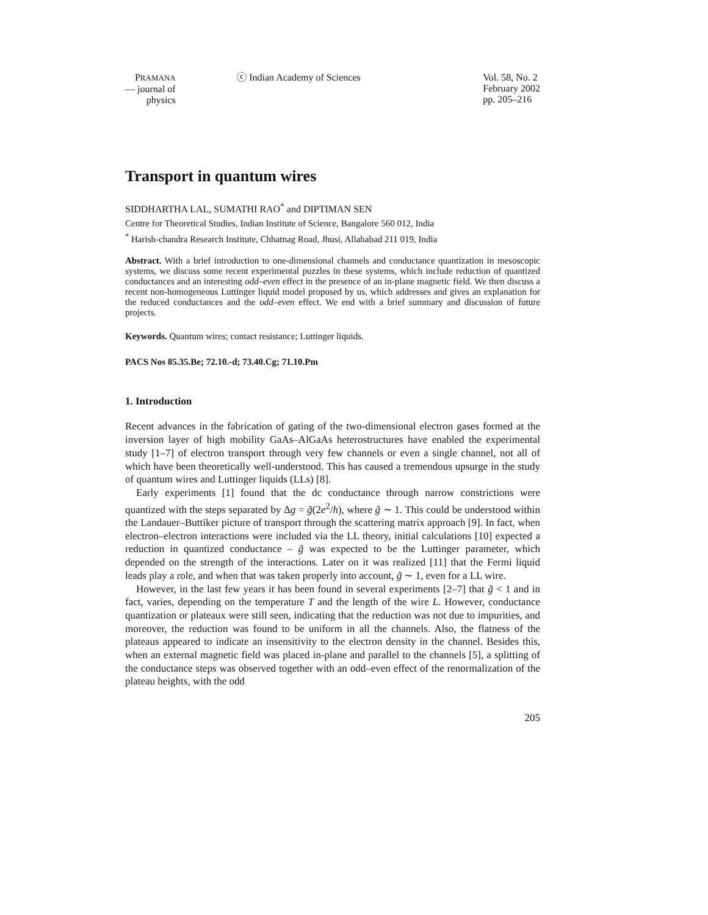PRAMANA
— journal of
physics
ⓒ Indian Academy of Sciences Vol. 58, No. 2
February 2002
pp. 205–216
Transport in quantum wires
SIDDHARTHA LAL, SUMATHI RAO<sup>*</sup> and DIPTIMAN SEN
Centre for Theoretical Studies, Indian Institute of Science, Bangalore 560 012, India
<sup>*</sup> Harish-chandra Research Institute, Chhatnag Road, Jhusi, Allahabad 211 019, India
Abstract. With a brief introduction to one-dimensional channels and conductance quantization in mesoscopic systems, we discuss some recent experimental puzzles in these systems, which include reduction of quantized conductances and an interesting odd–even effect in the presence of an in-plane magnetic field. We then discuss a recent non-homogeneous Luttinger liquid model proposed by us, which addresses and gives an explanation for the reduced conductances and the odd–even effect. We end with a brief summary and discussion of future projects.
Keywords. Quantum wires; contact resistance; Luttinger liquids.
PACS Nos 85.35.Be; 72.10.-d; 73.40.Cg; 71.10.Pm
1. Introduction
Recent advances in the fabrication of gating of the two-dimensional electron gases formed at the inversion layer of high mobility GaAs–AlGaAs heterostructures have enabled the experimental study [1–7] of electron transport through very few channels or even a single channel, not all of which have been theoretically well-understood. This has caused a tremendous upsurge in the study of quantum wires and Luttinger liquids (LLs) [8].
Early experiments [1] found that the dc conductance through narrow constrictions were quantized with the steps separated by Δg = g̃(2e<sup>2</sup>/h), where g̃ ∼ 1. This could be understood within the Landauer–Buttiker picture of transport through the scattering matrix approach [9]. In fact, when electron–electron interactions were included via the LL theory, initial calculations [10] expected a reduction in quantized conductance – g̃ was expected to be the Luttinger parameter, which depended on the strength of the interactions. Later on it was realized [11] that the Fermi liquid leads play a role, and when that was taken properly into account, g̃ ∼ 1, even for a LL wire.
However, in the last few years it has been found in several experiments [2–7] that g̃ < 1 and in fact, varies, depending on the temperature T and the length of the wire L. However, conductance quantization or plateaux were still seen, indicating that the reduction was not due to impurities, and moreover, the reduction was found to be uniform in all the channels. Also, the flatness of the plateaus appeared to indicate an insensitivity to the electron density in the channel. Besides this, when an external magnetic field was placed in-plane and parallel to the channels [5], a splitting of the conductance steps was observed together with an odd–even effect of the renormalization of the plateau heights, with the odd
205